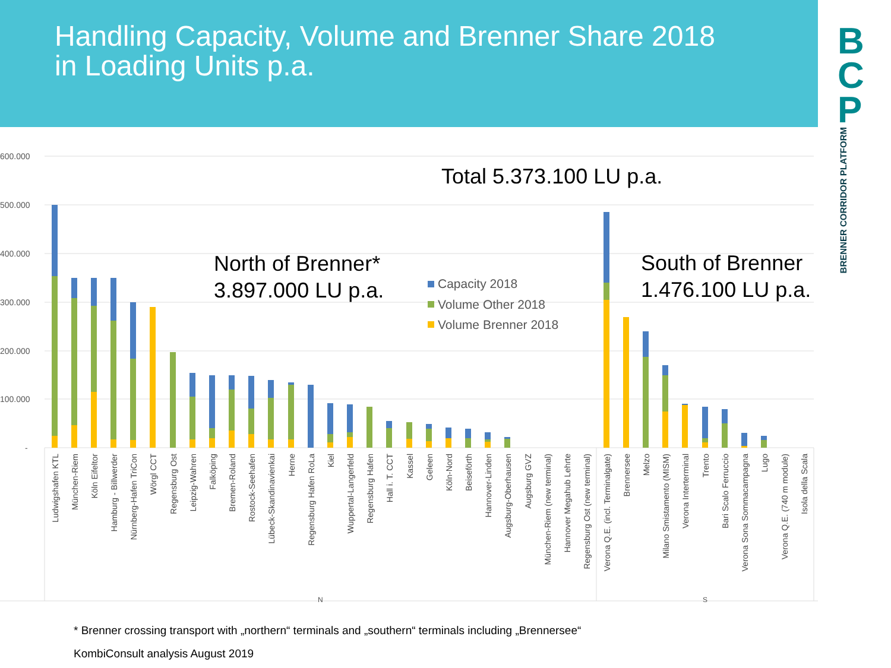Handling Capacity, Volume and Brenner Share 2018
in Loading Units p.a.
B
C
P
BRENNER CORRIDOR PLATFORM
600.000
500.000
400.000
300.000
200.000
100.000
-
Total 5.373.100 LU p.a.
North of Brenner*
3.897.000 LU p.a.
South of Brenner
1.476.100 LU p.a.
Capacity 2018
Volume Other 2018
Volume Brenner 2018
Ludwigshafen KTL
München-Riem
Köln Eifeltor
Hamburg - Billwerder
Nürnberg-Hafen TriCon
Wörgl CCT
Regensburg Ost
Leipzig-Wahren
Falköping
Bremen-Roland
Rostock-Seehafen
Lübeck-Skandinavienkai
Herne
Regensburg Hafen RoLa
Kiel
Wuppertal-Langerfeld
Regensburg Hafen
Hall i. T. CCT
Kassel
Geleen
Köln-Nord
Beiseförth
Hannover-Linden
Augsburg-Oberhausen
Augsburg GVZ
München-Riem (new terminal)
Hannover Megahub Lehrte
Regensburg Ost (new terminal)
Verona Q.E. (incl. Terminalgate)
Brennersee
Melzo
Milano Smistamento (MISM)
Verona Interterminal
Trento
Bari Scalo Ferruccio
Verona Sona Sommacampagna
Lugo
Verona Q.E. (740 m module)
Isola della Scala
N
S
* Brenner crossing transport with „northern“ terminals and „southern“ terminals including „Brennersee“
KombiConsult analysis August 2019